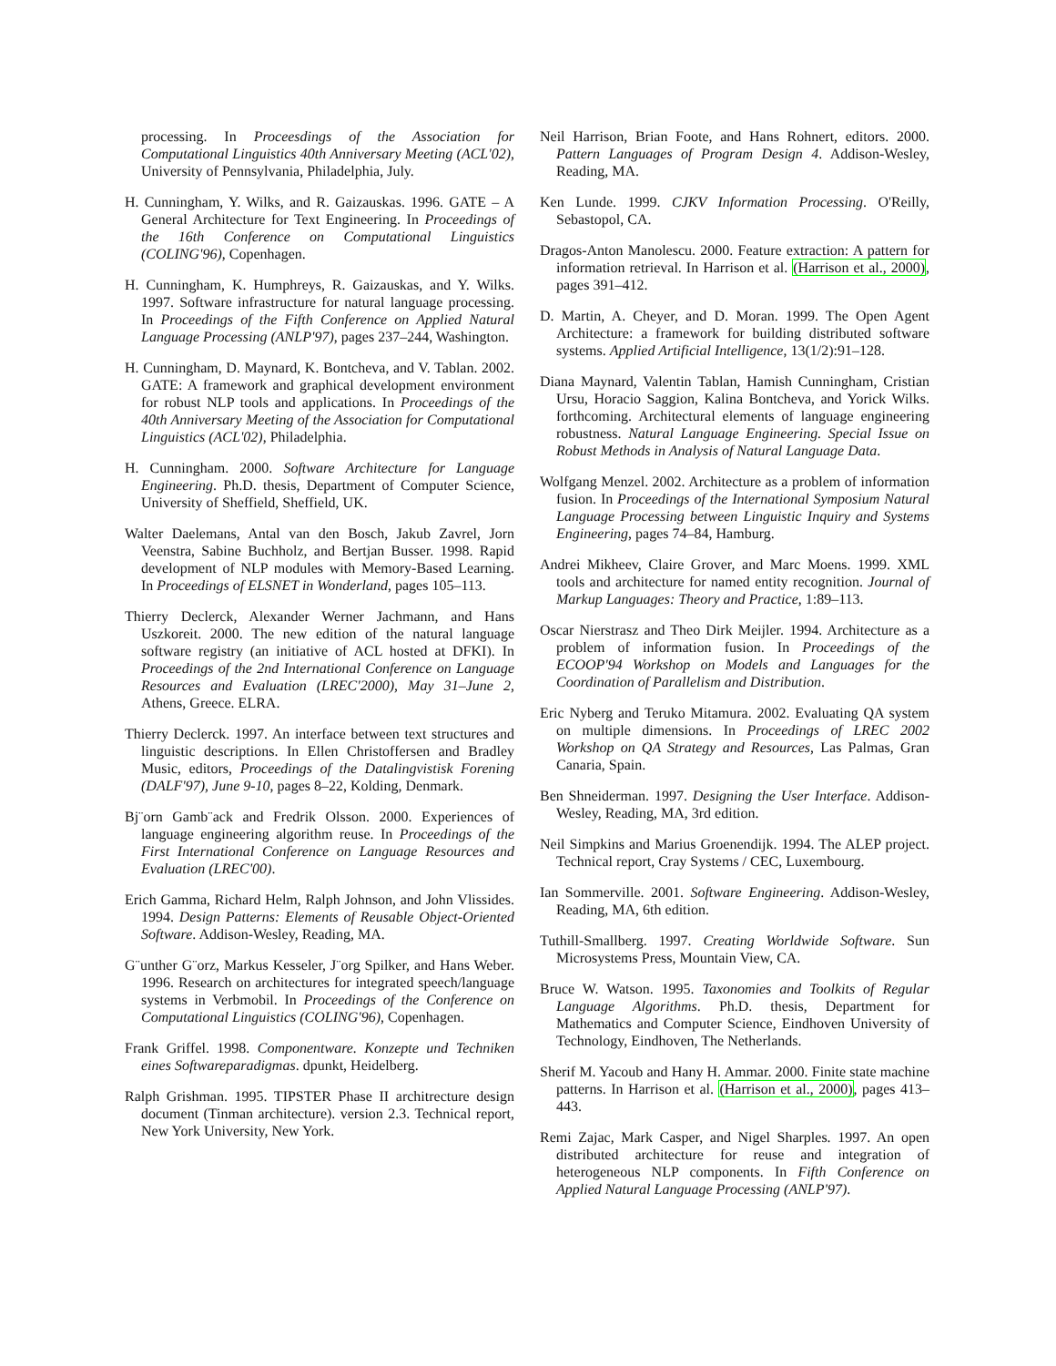processing. In Proceesdings of the Association for Computational Linguistics 40th Anniversary Meeting (ACL'02), University of Pennsylvania, Philadelphia, July.
H. Cunningham, Y. Wilks, and R. Gaizauskas. 1996. GATE – A General Architecture for Text Engineering. In Proceedings of the 16th Conference on Computational Linguistics (COLING'96), Copenhagen.
H. Cunningham, K. Humphreys, R. Gaizauskas, and Y. Wilks. 1997. Software infrastructure for natural language processing. In Proceedings of the Fifth Conference on Applied Natural Language Processing (ANLP'97), pages 237–244, Washington.
H. Cunningham, D. Maynard, K. Bontcheva, and V. Tablan. 2002. GATE: A framework and graphical development environment for robust NLP tools and applications. In Proceedings of the 40th Anniversary Meeting of the Association for Computational Linguistics (ACL'02), Philadelphia.
H. Cunningham. 2000. Software Architecture for Language Engineering. Ph.D. thesis, Department of Computer Science, University of Sheffield, Sheffield, UK.
Walter Daelemans, Antal van den Bosch, Jakub Zavrel, Jorn Veenstra, Sabine Buchholz, and Bertjan Busser. 1998. Rapid development of NLP modules with Memory-Based Learning. In Proceedings of ELSNET in Wonderland, pages 105–113.
Thierry Declerck, Alexander Werner Jachmann, and Hans Uszkoreit. 2000. The new edition of the natural language software registry (an initiative of ACL hosted at DFKI). In Proceedings of the 2nd International Conference on Language Resources and Evaluation (LREC'2000), May 31–June 2, Athens, Greece. ELRA.
Thierry Declerck. 1997. An interface between text structures and linguistic descriptions. In Ellen Christoffersen and Bradley Music, editors, Proceedings of the Datalingvistisk Forening (DALF'97), June 9-10, pages 8–22, Kolding, Denmark.
Bj¨orn Gamb¨ack and Fredrik Olsson. 2000. Experiences of language engineering algorithm reuse. In Proceedings of the First International Conference on Language Resources and Evaluation (LREC'00).
Erich Gamma, Richard Helm, Ralph Johnson, and John Vlissides. 1994. Design Patterns: Elements of Reusable Object-Oriented Software. Addison-Wesley, Reading, MA.
G¨unther G¨orz, Markus Kesseler, J¨org Spilker, and Hans Weber. 1996. Research on architectures for integrated speech/language systems in Verbmobil. In Proceedings of the Conference on Computational Linguistics (COLING'96), Copenhagen.
Frank Griffel. 1998. Componentware. Konzepte und Techniken eines Softwareparadigmas. dpunkt, Heidelberg.
Ralph Grishman. 1995. TIPSTER Phase II architrecture design document (Tinman architecture). version 2.3. Technical report, New York University, New York.
Neil Harrison, Brian Foote, and Hans Rohnert, editors. 2000. Pattern Languages of Program Design 4. Addison-Wesley, Reading, MA.
Ken Lunde. 1999. CJKV Information Processing. O'Reilly, Sebastopol, CA.
Dragos-Anton Manolescu. 2000. Feature extraction: A pattern for information retrieval. In Harrison et al. (Harrison et al., 2000), pages 391–412.
D. Martin, A. Cheyer, and D. Moran. 1999. The Open Agent Architecture: a framework for building distributed software systems. Applied Artificial Intelligence, 13(1/2):91–128.
Diana Maynard, Valentin Tablan, Hamish Cunningham, Cristian Ursu, Horacio Saggion, Kalina Bontcheva, and Yorick Wilks. forthcoming. Architectural elements of language engineering robustness. Natural Language Engineering. Special Issue on Robust Methods in Analysis of Natural Language Data.
Wolfgang Menzel. 2002. Architecture as a problem of information fusion. In Proceedings of the International Symposium Natural Language Processing between Linguistic Inquiry and Systems Engineering, pages 74–84, Hamburg.
Andrei Mikheev, Claire Grover, and Marc Moens. 1999. XML tools and architecture for named entity recognition. Journal of Markup Languages: Theory and Practice, 1:89–113.
Oscar Nierstrasz and Theo Dirk Meijler. 1994. Architecture as a problem of information fusion. In Proceedings of the ECOOP'94 Workshop on Models and Languages for the Coordination of Parallelism and Distribution.
Eric Nyberg and Teruko Mitamura. 2002. Evaluating QA system on multiple dimensions. In Proceedings of LREC 2002 Workshop on QA Strategy and Resources, Las Palmas, Gran Canaria, Spain.
Ben Shneiderman. 1997. Designing the User Interface. Addison-Wesley, Reading, MA, 3rd edition.
Neil Simpkins and Marius Groenendijk. 1994. The ALEP project. Technical report, Cray Systems / CEC, Luxembourg.
Ian Sommerville. 2001. Software Engineering. Addison-Wesley, Reading, MA, 6th edition.
Tuthill-Smallberg. 1997. Creating Worldwide Software. Sun Microsystems Press, Mountain View, CA.
Bruce W. Watson. 1995. Taxonomies and Toolkits of Regular Language Algorithms. Ph.D. thesis, Department for Mathematics and Computer Science, Eindhoven University of Technology, Eindhoven, The Netherlands.
Sherif M. Yacoub and Hany H. Ammar. 2000. Finite state machine patterns. In Harrison et al. (Harrison et al., 2000), pages 413–443.
Remi Zajac, Mark Casper, and Nigel Sharples. 1997. An open distributed architecture for reuse and integration of heterogeneous NLP components. In Fifth Conference on Applied Natural Language Processing (ANLP'97).